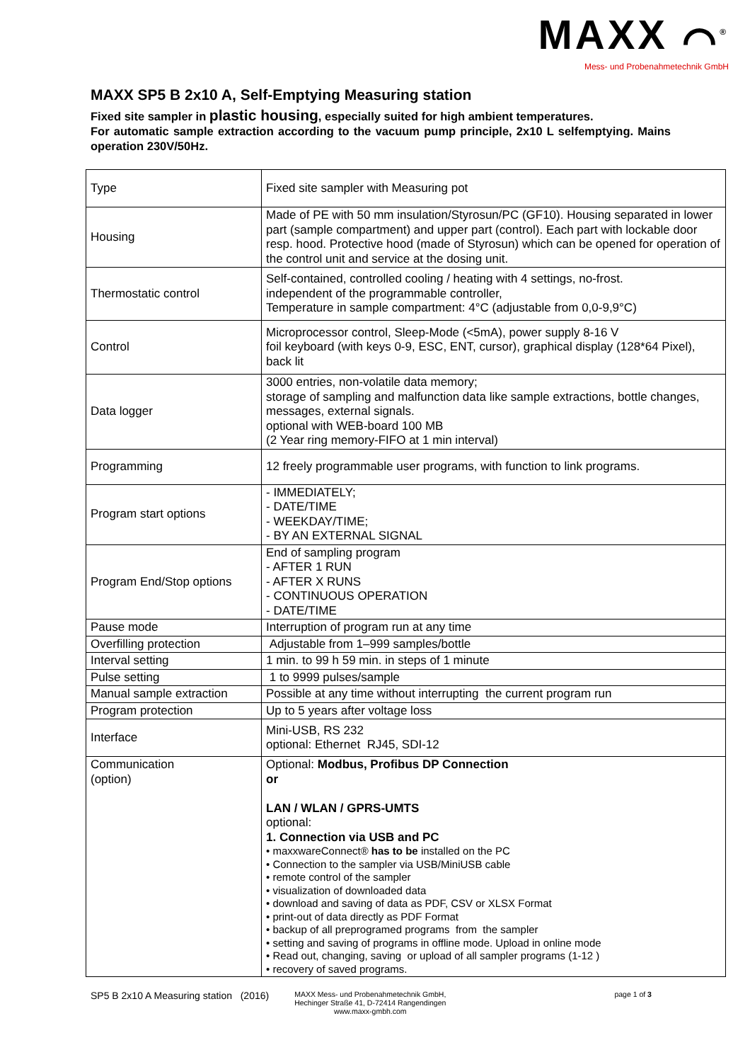MAXX ⌒<sup>®</sup>
Mess- und Probenahmetechnik GmbH
MAXX SP5 B 2x10 A, Self-Emptying Measuring station
Fixed site sampler in plastic housing, especially suited for high ambient temperatures.
For automatic sample extraction according to the vacuum pump principle, 2x10 L selfemptying. Mains operation 230V/50Hz.
| Type | Fixed site sampler with Measuring pot |
| Housing | Made of PE with 50 mm insulation/Styrosun/PC (GF10). Housing separated in lower part (sample compartment) and upper part (control). Each part with lockable door resp. hood. Protective hood (made of Styrosun) which can be opened for operation of the control unit and service at the dosing unit. |
| Thermostatic control | Self-contained, controlled cooling / heating with 4 settings, no-frost. independent of the programmable controller, Temperature in sample compartment: 4°C (adjustable from 0,0-9,9°C) |
| Control | Microprocessor control, Sleep-Mode (<5mA), power supply 8-16 V foil keyboard (with keys 0-9, ESC, ENT, cursor), graphical display (128*64 Pixel), back lit |
| Data logger | 3000 entries, non-volatile data memory; storage of sampling and malfunction data like sample extractions, bottle changes, messages, external signals. optional with WEB-board 100 MB (2 Year ring memory-FIFO at 1 min interval) |
| Programming | 12 freely programmable user programs, with function to link programs. |
| Program start options | - IMMEDIATELY; - DATE/TIME - WEEKDAY/TIME; - BY AN EXTERNAL SIGNAL |
| Program End/Stop options | End of sampling program - AFTER 1 RUN - AFTER X RUNS - CONTINUOUS OPERATION - DATE/TIME |
| Pause mode | Interruption of program run at any time |
| Overfilling protection | Adjustable from 1–999 samples/bottle |
| Interval setting | 1 min. to 99 h 59 min. in steps of 1 minute |
| Pulse setting | 1 to 9999 pulses/sample |
| Manual sample extraction | Possible at any time without interrupting the current program run |
| Program protection | Up to 5 years after voltage loss |
| Interface | Mini-USB, RS 232 optional: Ethernet RJ45, SDI-12 |
| Communication (option) | Optional: Modbus, Profibus DP Connection or LAN / WLAN / GPRS-UMTS optional: 1. Connection via USB and PC • maxxwareConnect® has to be installed on the PC • Connection to the sampler via USB/MiniUSB cable • remote control of the sampler • visualization of downloaded data • download and saving of data as PDF, CSV or XLSX Format • print-out of data directly as PDF Format • backup of all preprogramed programs from the sampler • setting and saving of programs in offline mode. Upload in online mode • Read out, changing, saving or upload of all sampler programs (1-12 ) • recovery of saved programs. |
SP5 B 2x10 A Measuring station (2016)
MAXX Mess- und Probenahmetechnik GmbH,
Hechinger Straße 41, D-72414 Rangendingen
www.maxx-gmbh.com
page 1 of 3